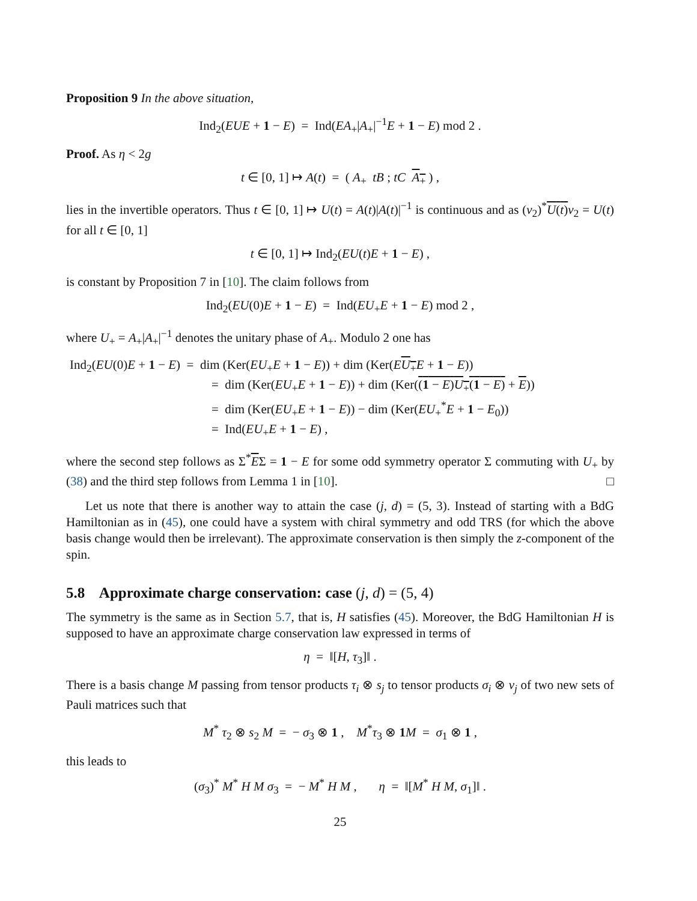Proposition 9 In the above situation,
Ind<sub>2</sub>(EUE + 1 − E) = Ind(EA<sub>+</sub>|A<sub>+</sub>|<sup>−1</sup>E + 1 − E) mod 2 .
Proof. As η < 2g
t ∈ [0, 1] ↦ A(t) = ( A<sub>+</sub> tB ; tC A<sub>+</sub> ) ,
lies in the invertible operators. Thus t ∈ [0, 1] ↦ U(t) = A(t)|A(t)|<sup>−1</sup> is continuous and as (ν<sub>2</sub>)<sup>*</sup>U(t) ν<sub>2</sub> = U(t) for all t ∈ [0, 1]
t ∈ [0, 1] ↦ Ind<sub>2</sub>(EU(t)E + 1 − E) ,
is constant by Proposition 7 in [10]. The claim follows from
Ind<sub>2</sub>(EU(0)E + 1 − E) = Ind(EU<sub>+</sub>E + 1 − E) mod 2 ,
where U<sub>+</sub> = A<sub>+</sub>|A<sub>+</sub>|<sup>−1</sup> denotes the unitary phase of A<sub>+</sub>. Modulo 2 one has
Ind<sub>2</sub>(EU(0)E + 1 − E) = dim (Ker(EU<sub>+</sub>E + 1 − E)) + dim (Ker(EU<sub>+</sub>E + 1 − E))
= dim (Ker(EU<sub>+</sub>E + 1 − E)) + dim (Ker((1 − E)U<sub>+</sub>(1 − E) + E))
= dim (Ker(EU<sub>+</sub>E + 1 − E)) − dim (Ker(EU<sub>+</sub><sup>*</sup>E + 1 − E<sub>0</sub>))
= Ind(EU<sub>+</sub>E + 1 − E) ,
where the second step follows as Σ<sup>*</sup>EΣ = 1 − E for some odd symmetry operator Σ commuting with U<sub>+</sub> by (38) and the third step follows from Lemma 1 in [10]. □
Let us note that there is another way to attain the case (j, d) = (5, 3). Instead of starting with a BdG Hamiltonian as in (45), one could have a system with chiral symmetry and odd TRS (for which the above basis change would then be irrelevant). The approximate conservation is then simply the z-component of the spin.
5.8 Approximate charge conservation: case (j, d) = (5, 4)
The symmetry is the same as in Section 5.7, that is, H satisfies (45). Moreover, the BdG Hamiltonian H is supposed to have an approximate charge conservation law expressed in terms of
η = ‖[H, τ<sub>3</sub>]‖ .
There is a basis change M passing from tensor products τ<sub>i</sub> ⊗ s<sub>j</sub> to tensor products σ<sub>i</sub> ⊗ ν<sub>j</sub> of two new sets of Pauli matrices such that
M<sup>*</sup> τ<sub>2</sub> ⊗ s<sub>2</sub> M = − σ<sub>3</sub> ⊗ 1 , M<sup>*</sup>τ<sub>3</sub> ⊗ 1 M = σ<sub>1</sub> ⊗ 1 ,
this leads to
(σ<sub>3</sub>)<sup>*</sup> M<sup>*</sup> H M σ<sub>3</sub> = − M<sup>*</sup> H M , η = ‖[M<sup>*</sup> H M, σ<sub>1</sub>]‖ .
25